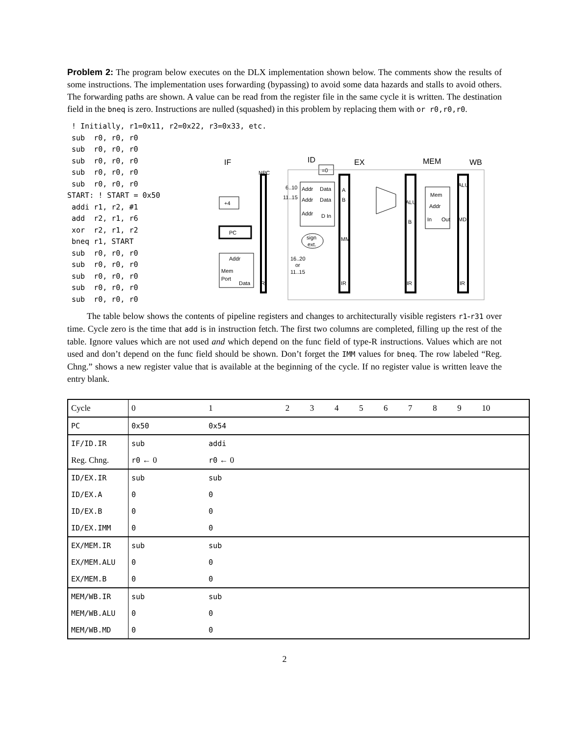Problem 2: The program below executes on the DLX implementation shown below. The comments show the results of some instructions. The implementation uses forwarding (bypassing) to avoid some data hazards and stalls to avoid others. The forwarding paths are shown. A value can be read from the register file in the same cycle it is written. The destination field in the bneq is zero. Instructions are nulled (squashed) in this problem by replacing them with or r0,r0,r0.
 ! Initially, r1=0x11, r2=0x22, r3=0x33, etc.
 sub  r0, r0, r0
 sub  r0, r0, r0
 sub  r0, r0, r0
 sub  r0, r0, r0
 sub  r0, r0, r0
START: ! START = 0x50
 addi r1, r2, #1
 add  r2, r1, r6
 xor  r2, r1, r2
 bneq r1, START
 sub  r0, r0, r0
 sub  r0, r0, r0
 sub  r0, r0, r0
 sub  r0, r0, r0
 sub  r0, r0, r0
IF
ID
EX
MEM
WB
NPC
IR
A
B
IMM
IR
ALU
B
IR
ALU
MD
IR
+4
PC
Addr
Mem
Port
Data
Addr
Data
Addr
Data
Addr
D In
6..10
11..15
16..20
or
11..15
sign
ext.
=0
Mem
Addr
In
Out
The table below shows the contents of pipeline registers and changes to architecturally visible registers r1-r31 over time. Cycle zero is the time that add is in instruction fetch. The first two columns are completed, filling up the rest of the table. Ignore values which are not used and which depend on the func field of type-R instructions. Values which are not used and don’t depend on the func field should be shown. Don’t forget the IMM values for bneq. The row labeled “Reg. Chng.” shows a new register value that is available at the beginning of the cycle. If no register value is written leave the entry blank.
| Cycle | 0 | 1 | 2 | 3 | 4 | 5 | 6 | 7 | 8 | 9 | 10 | |
| PC | 0x50 | 0x54 | | | | | | | | | | |
| IF/ID.IR | sub | addi | | | | | | | | | | |
| Reg. Chng. | r0 ← 0 | r0 ← 0 | | | | | | | | | | |
| ID/EX.IR | sub | sub | | | | | | | | | | |
| ID/EX.A | 0 | 0 | | | | | | | | | | |
| ID/EX.B | 0 | 0 | | | | | | | | | | |
| ID/EX.IMM | 0 | 0 | | | | | | | | | | |
| EX/MEM.IR | sub | sub | | | | | | | | | | |
| EX/MEM.ALU | 0 | 0 | | | | | | | | | | |
| EX/MEM.B | 0 | 0 | | | | | | | | | | |
| MEM/WB.IR | sub | sub | | | | | | | | | | |
| MEM/WB.ALU | 0 | 0 | | | | | | | | | | |
| MEM/WB.MD | 0 | 0 | | | | | | | | | | |
2